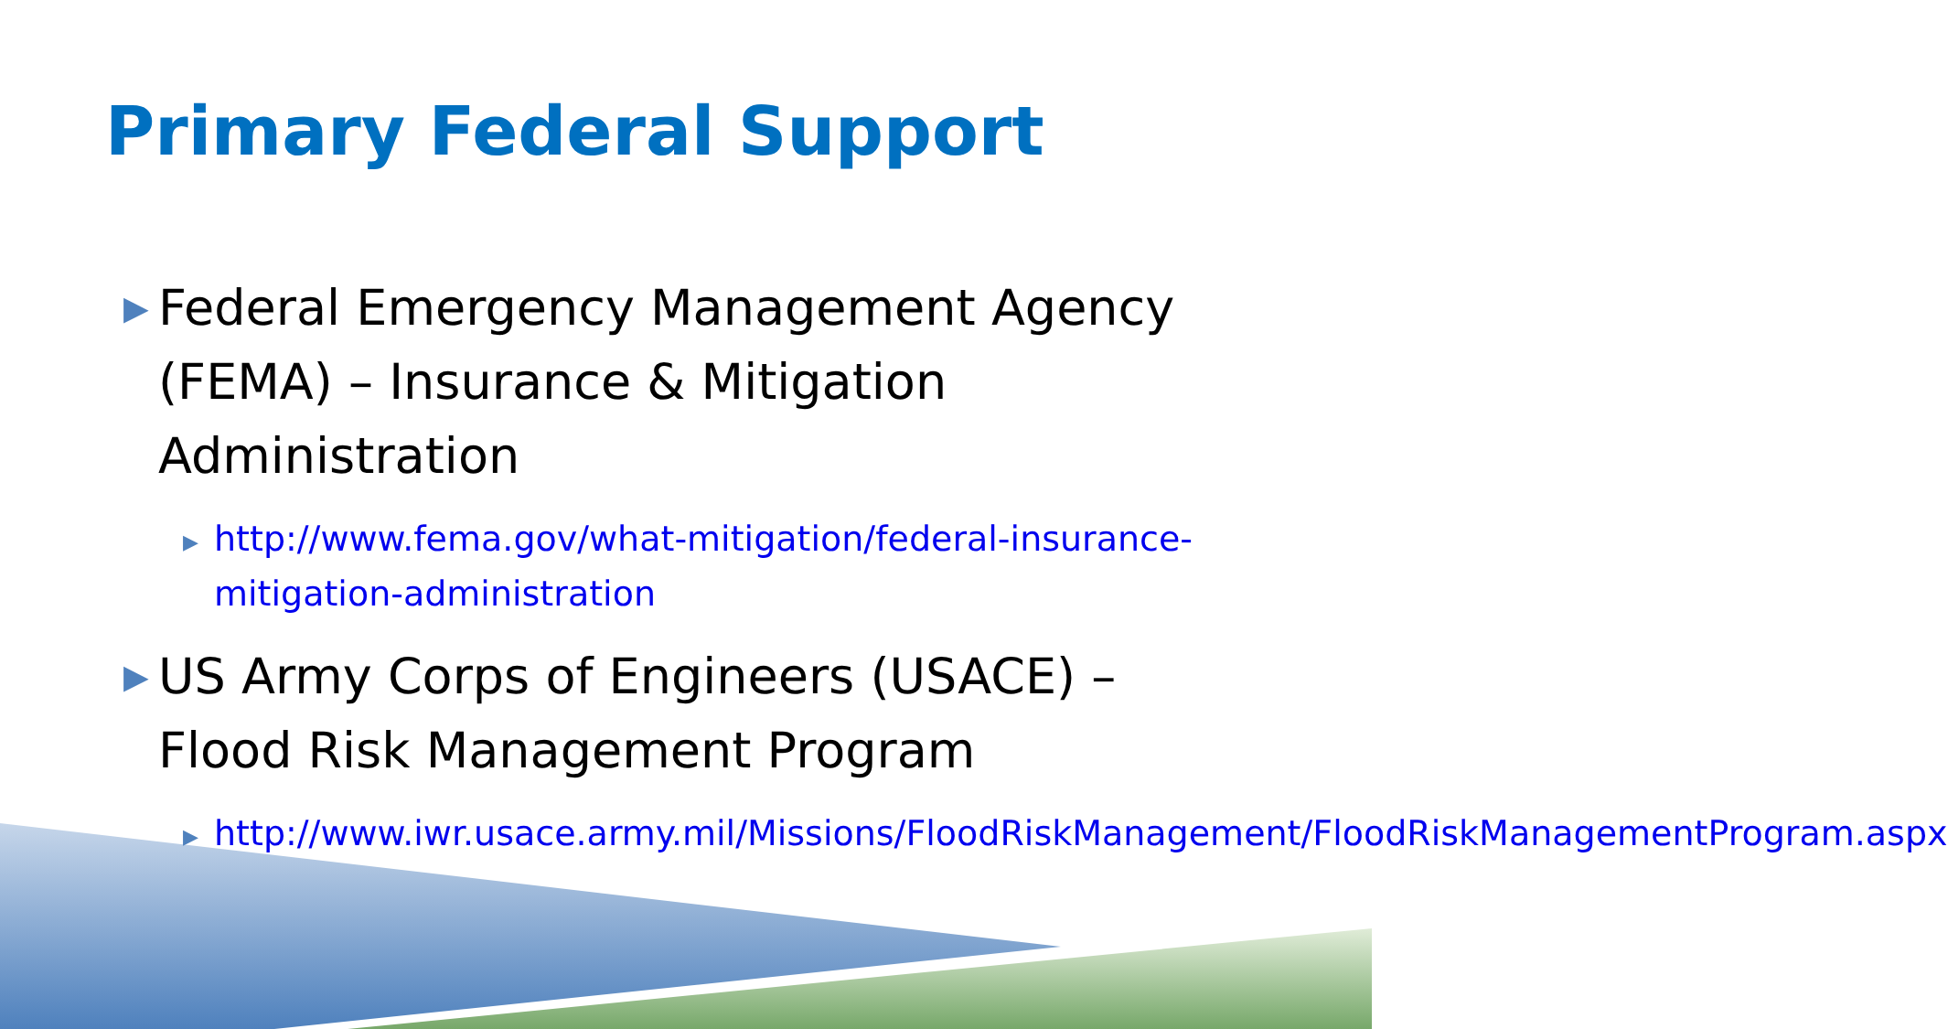Primary Federal Support
▶ Federal Emergency Management Agency (FEMA) – Insurance & Mitigation Administration
▶ http://www.fema.gov/what-mitigation/federal-insurance-mitigation-administration
▶ US Army Corps of Engineers (USACE) – Flood Risk Management Program
▶ http://www.iwr.usace.army.mil/Missions/FloodRiskManagement/FloodRiskManagementProgram.aspx